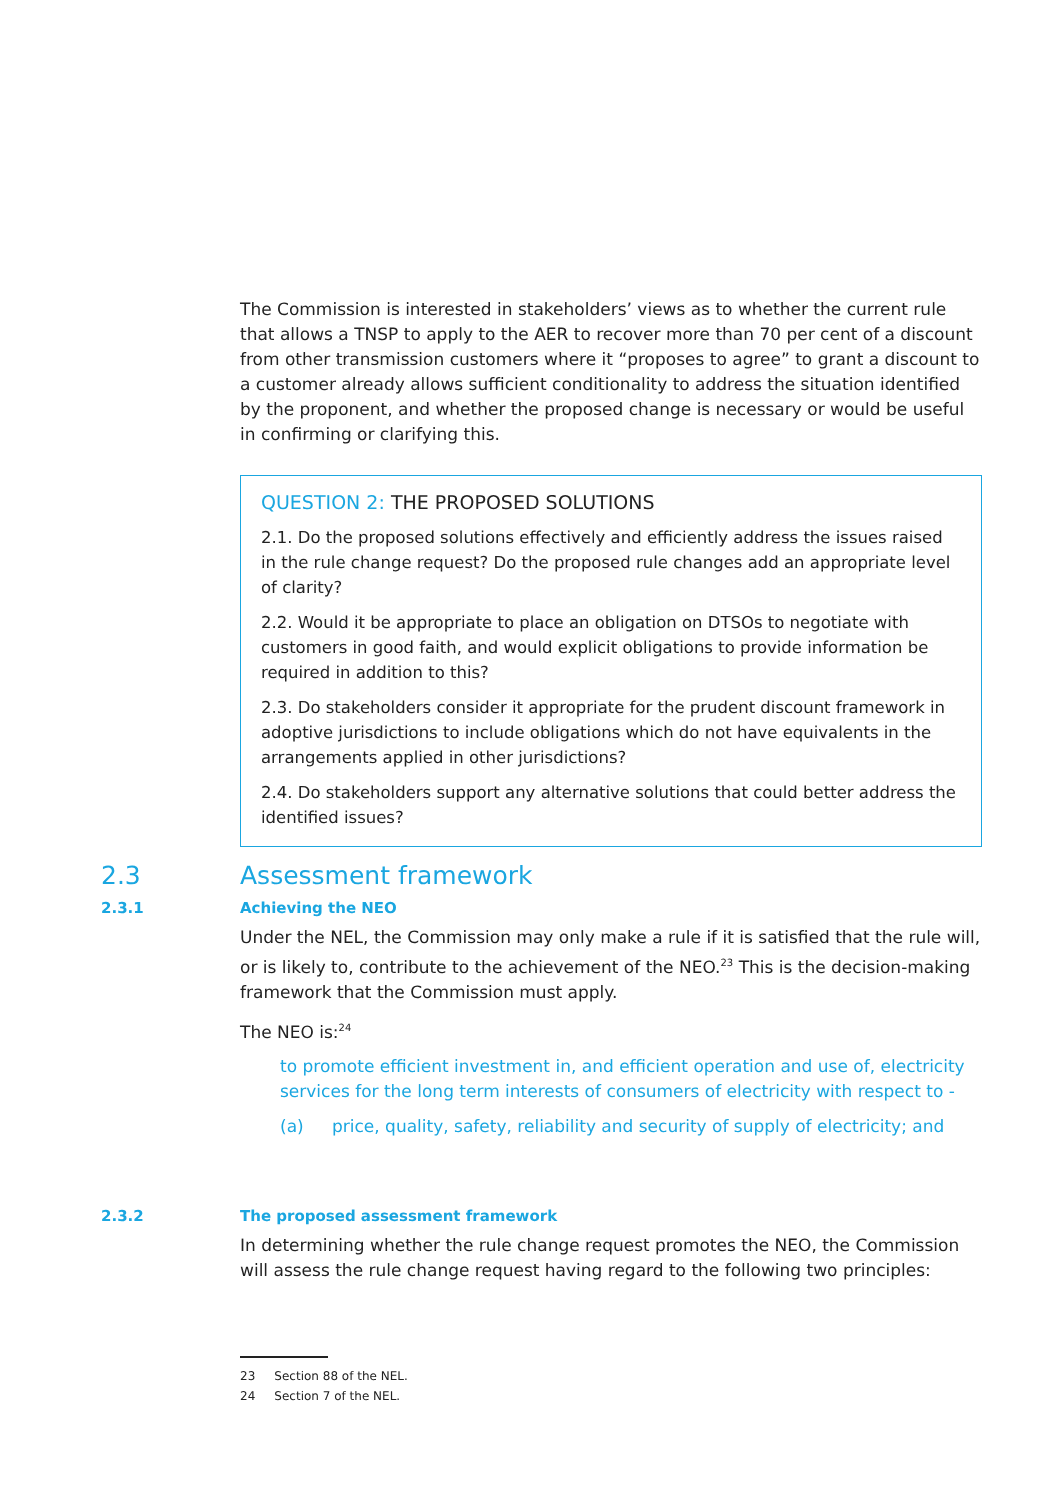The Commission is interested in stakeholders’ views as to whether the current rule that allows a TNSP to apply to the AER to recover more than 70 per cent of a discount from other transmission customers where it “proposes to agree” to grant a discount to a customer already allows sufficient conditionality to address the situation identified by the proponent, and whether the proposed change is necessary or would be useful in confirming or clarifying this.
QUESTION 2: THE PROPOSED SOLUTIONS
2.1. Do the proposed solutions effectively and efficiently address the issues raised in the rule change request? Do the proposed rule changes add an appropriate level of clarity?
2.2. Would it be appropriate to place an obligation on DTSOs to negotiate with customers in good faith, and would explicit obligations to provide information be required in addition to this?
2.3. Do stakeholders consider it appropriate for the prudent discount framework in adoptive jurisdictions to include obligations which do not have equivalents in the arrangements applied in other jurisdictions?
2.4. Do stakeholders support any alternative solutions that could better address the identified issues?
2.3 Assessment framework
2.3.1 Achieving the NEO
Under the NEL, the Commission may only make a rule if it is satisfied that the rule will, or is likely to, contribute to the achievement of the NEO.<sup>23</sup> This is the decision-making framework that the Commission must apply.
The NEO is:<sup>24</sup>
to promote efficient investment in, and efficient operation and use of, electricity services for the long term interests of consumers of electricity with respect to -
(a) price, quality, safety, reliability and security of supply of electricity; and
2.3.2 The proposed assessment framework
In determining whether the rule change request promotes the NEO, the Commission will assess the rule change request having regard to the following two principles:
23 Section 88 of the NEL.
24 Section 7 of the NEL.